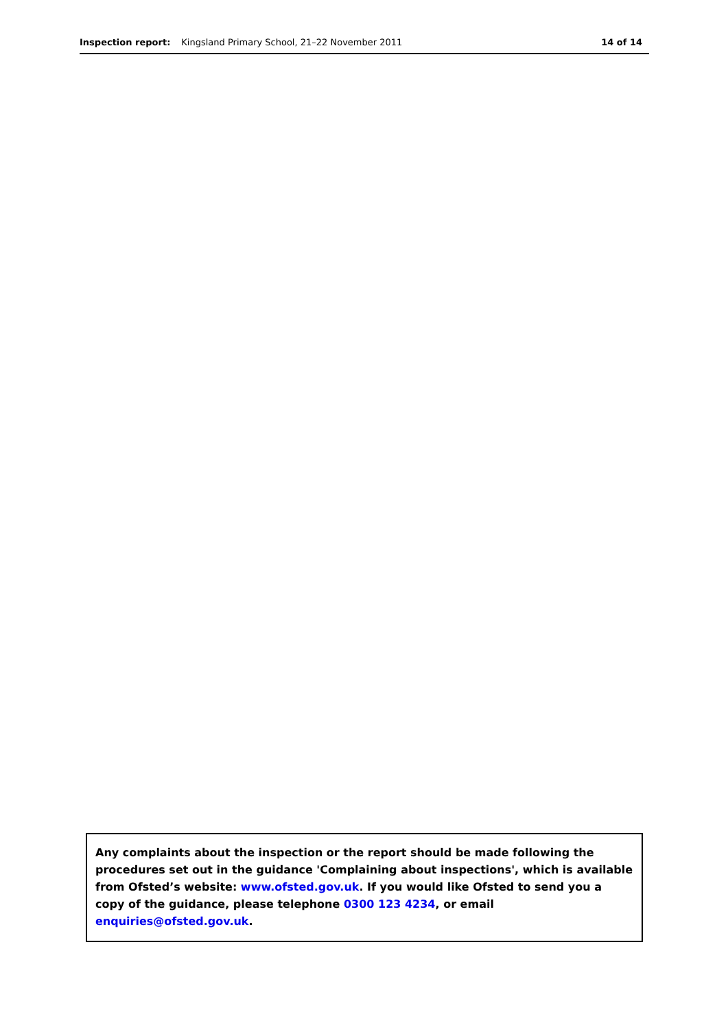Inspection report: Kingsland Primary School, 21–22 November 2011 14 of 14
Any complaints about the inspection or the report should be made following the procedures set out in the guidance 'Complaining about inspections', which is available from Ofsted’s website: www.ofsted.gov.uk. If you would like Ofsted to send you a copy of the guidance, please telephone 0300 123 4234, or email enquiries@ofsted.gov.uk.